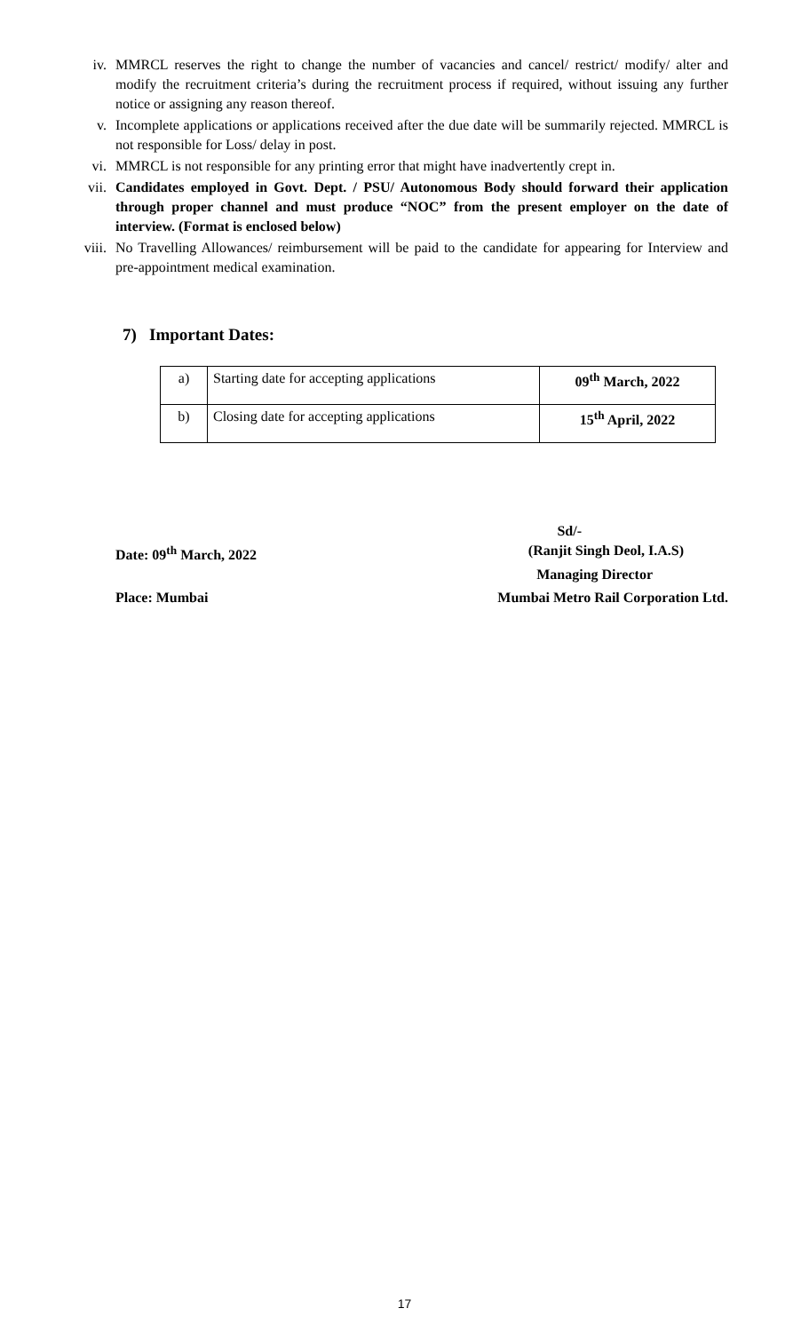iv. MMRCL reserves the right to change the number of vacancies and cancel/ restrict/ modify/ alter and modify the recruitment criteria’s during the recruitment process if required, without issuing any further notice or assigning any reason thereof.
v. Incomplete applications or applications received after the due date will be summarily rejected. MMRCL is not responsible for Loss/ delay in post.
vi. MMRCL is not responsible for any printing error that might have inadvertently crept in.
vii. Candidates employed in Govt. Dept. / PSU/ Autonomous Body should forward their application through proper channel and must produce “NOC” from the present employer on the date of interview. (Format is enclosed below)
viii. No Travelling Allowances/ reimbursement will be paid to the candidate for appearing for Interview and pre-appointment medical examination.
7) Important Dates:
| a) | Starting date for accepting applications | 09<sup>th</sup> March, 2022 |
| b) | Closing date for accepting applications | 15<sup>th</sup> April, 2022 |
Sd/-
Date: 09<sup>th</sup> March, 2022 (Ranjit Singh Deol, I.A.S)
Managing Director
Place: Mumbai Mumbai Metro Rail Corporation Ltd.
17